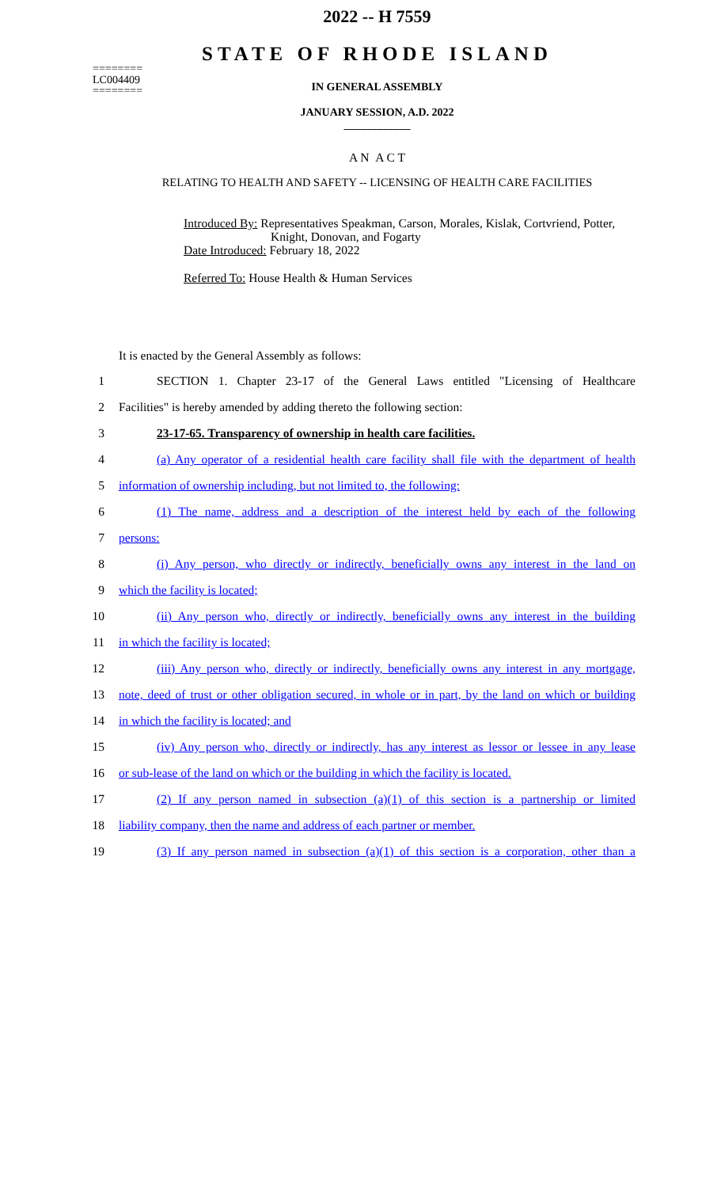========
LC004409
========
2022 -- H 7559
STATE OF RHODE ISLAND
IN GENERAL ASSEMBLY
JANUARY SESSION, A.D. 2022
____________
A N A C T
RELATING TO HEALTH AND SAFETY -- LICENSING OF HEALTH CARE FACILITIES
Introduced By: Representatives Speakman, Carson, Morales, Kislak, Cortvriend, Potter,
Knight, Donovan, and Fogarty
Date Introduced: February 18, 2022
Referred To: House Health & Human Services
It is enacted by the General Assembly as follows:
1 SECTION 1. Chapter 23-17 of the General Laws entitled "Licensing of Healthcare
2 Facilities" is hereby amended by adding thereto the following section:
3 23-17-65. Transparency of ownership in health care facilities.
4 (a) Any operator of a residential health care facility shall file with the department of health
5 information of ownership including, but not limited to, the following:
6 (1) The name, address and a description of the interest held by each of the following
7 persons:
8 (i) Any person, who directly or indirectly, beneficially owns any interest in the land on
9 which the facility is located;
10 (ii) Any person who, directly or indirectly, beneficially owns any interest in the building
11 in which the facility is located;
12 (iii) Any person who, directly or indirectly, beneficially owns any interest in any mortgage,
13 note, deed of trust or other obligation secured, in whole or in part, by the land on which or building
14 in which the facility is located; and
15 (iv) Any person who, directly or indirectly, has any interest as lessor or lessee in any lease
16 or sub-lease of the land on which or the building in which the facility is located.
17 (2) If any person named in subsection (a)(1) of this section is a partnership or limited
18 liability company, then the name and address of each partner or member.
19 (3) If any person named in subsection (a)(1) of this section is a corporation, other than a